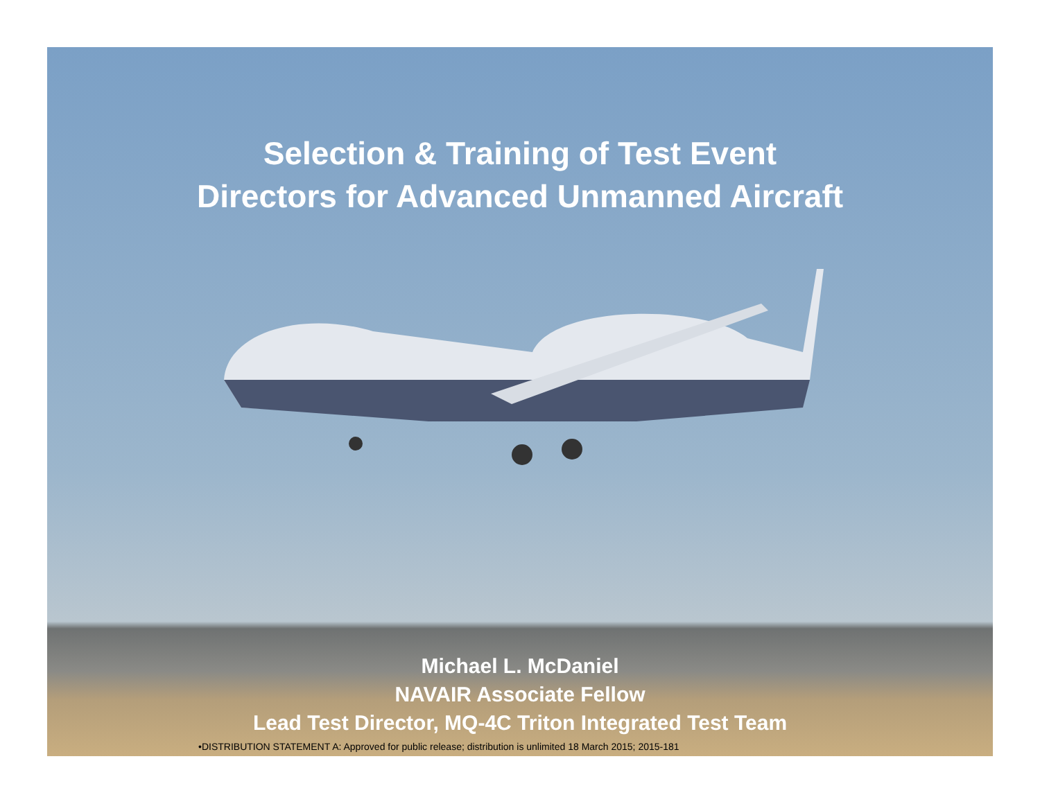Selection & Training of Test Event
Directors for Advanced Unmanned Aircraft
Michael L. McDaniel
NAVAIR Associate Fellow
Lead Test Director, MQ-4C Triton Integrated Test Team
•DISTRIBUTION STATEMENT A: Approved for public release; distribution is unlimited 18 March 2015; 2015-181